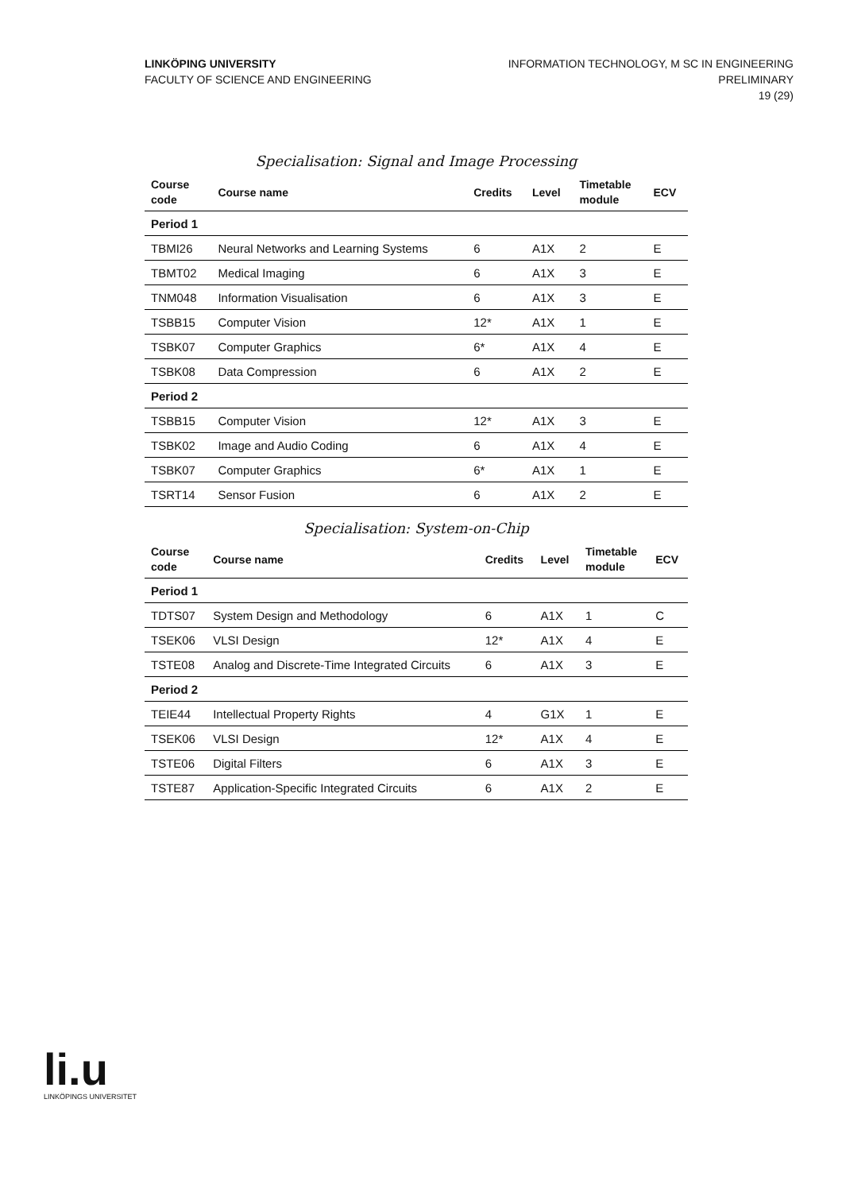LINKÖPING UNIVERSITY
FACULTY OF SCIENCE AND ENGINEERING
INFORMATION TECHNOLOGY, M SC IN ENGINEERING
PRELIMINARY
19 (29)
Specialisation: Signal and Image Processing
| Course code | Course name | Credits | Level | Timetable module | ECV |
| --- | --- | --- | --- | --- | --- |
| Period 1 | | | | | |
| TBMI26 | Neural Networks and Learning Systems | 6 | A1X | 2 | E |
| TBMT02 | Medical Imaging | 6 | A1X | 3 | E |
| TNM048 | Information Visualisation | 6 | A1X | 3 | E |
| TSBB15 | Computer Vision | 12* | A1X | 1 | E |
| TSBK07 | Computer Graphics | 6* | A1X | 4 | E |
| TSBK08 | Data Compression | 6 | A1X | 2 | E |
| Period 2 | | | | | |
| TSBB15 | Computer Vision | 12* | A1X | 3 | E |
| TSBK02 | Image and Audio Coding | 6 | A1X | 4 | E |
| TSBK07 | Computer Graphics | 6* | A1X | 1 | E |
| TSRT14 | Sensor Fusion | 6 | A1X | 2 | E |
Specialisation: System-on-Chip
| Course code | Course name | Credits | Level | Timetable module | ECV |
| --- | --- | --- | --- | --- | --- |
| Period 1 | | | | | |
| TDTS07 | System Design and Methodology | 6 | A1X | 1 | C |
| TSEK06 | VLSI Design | 12* | A1X | 4 | E |
| TSTE08 | Analog and Discrete-Time Integrated Circuits | 6 | A1X | 3 | E |
| Period 2 | | | | | |
| TEIE44 | Intellectual Property Rights | 4 | G1X | 1 | E |
| TSEK06 | VLSI Design | 12* | A1X | 4 | E |
| TSTE06 | Digital Filters | 6 | A1X | 3 | E |
| TSTE87 | Application-Specific Integrated Circuits | 6 | A1X | 2 | E |
li.u
LINKÖPINGS UNIVERSITET